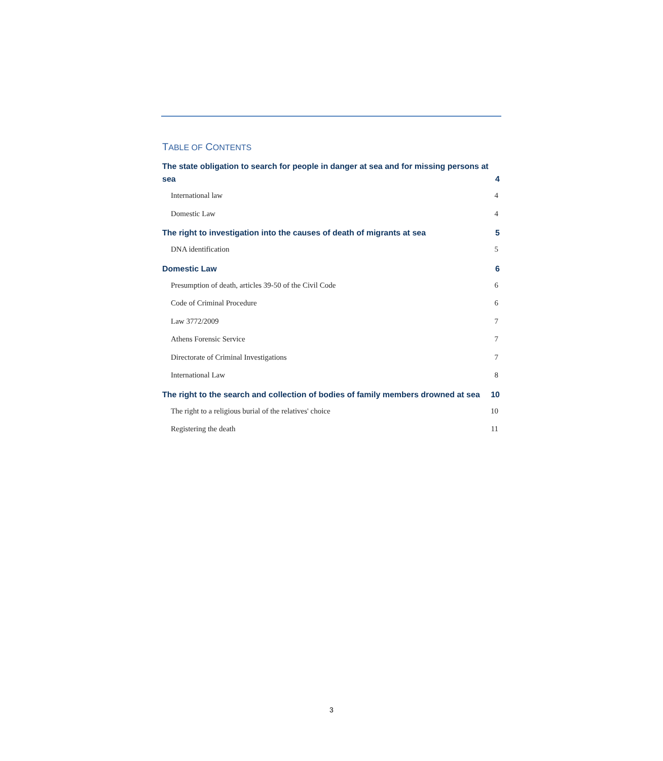TABLE OF CONTENTS
The state obligation to search for people in danger at sea and for missing persons at sea 4
International law 4
Domestic Law 4
The right to investigation into the causes of death of migrants at sea 5
DNA identification 5
Domestic Law 6
Presumption of death, articles 39-50 of the Civil Code 6
Code of Criminal Procedure 6
Law 3772/2009 7
Athens Forensic Service 7
Directorate of Criminal Investigations 7
International Law 8
The right to the search and collection of bodies of family members drowned at sea 10
The right to a religious burial of the relatives' choice 10
Registering the death 11
3